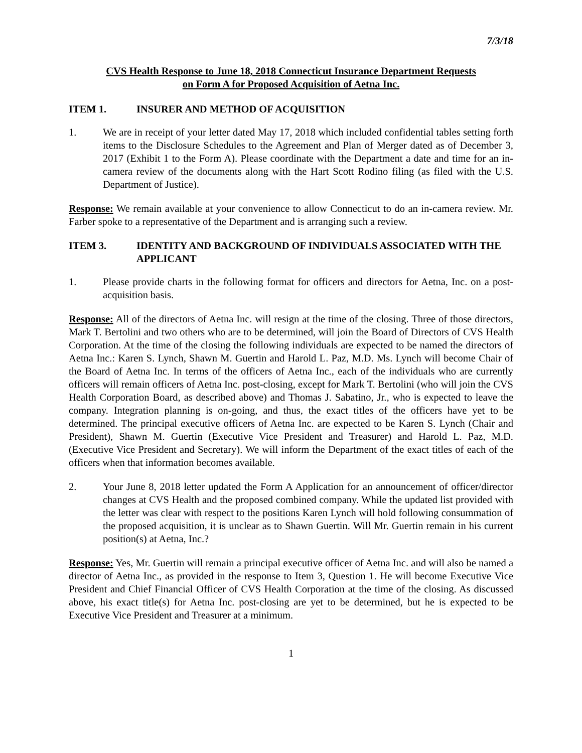7/3/18
CVS Health Response to June 18, 2018 Connecticut Insurance Department Requests
on Form A for Proposed Acquisition of Aetna Inc.
ITEM 1. INSURER AND METHOD OF ACQUISITION
1. We are in receipt of your letter dated May 17, 2018 which included confidential tables setting forth items to the Disclosure Schedules to the Agreement and Plan of Merger dated as of December 3, 2017 (Exhibit 1 to the Form A). Please coordinate with the Department a date and time for an in-camera review of the documents along with the Hart Scott Rodino filing (as filed with the U.S. Department of Justice).
Response: We remain available at your convenience to allow Connecticut to do an in-camera review. Mr. Farber spoke to a representative of the Department and is arranging such a review.
ITEM 3. IDENTITY AND BACKGROUND OF INDIVIDUALS ASSOCIATED WITH THE APPLICANT
1. Please provide charts in the following format for officers and directors for Aetna, Inc. on a post-acquisition basis.
Response: All of the directors of Aetna Inc. will resign at the time of the closing. Three of those directors, Mark T. Bertolini and two others who are to be determined, will join the Board of Directors of CVS Health Corporation. At the time of the closing the following individuals are expected to be named the directors of Aetna Inc.: Karen S. Lynch, Shawn M. Guertin and Harold L. Paz, M.D. Ms. Lynch will become Chair of the Board of Aetna Inc. In terms of the officers of Aetna Inc., each of the individuals who are currently officers will remain officers of Aetna Inc. post-closing, except for Mark T. Bertolini (who will join the CVS Health Corporation Board, as described above) and Thomas J. Sabatino, Jr., who is expected to leave the company. Integration planning is on-going, and thus, the exact titles of the officers have yet to be determined. The principal executive officers of Aetna Inc. are expected to be Karen S. Lynch (Chair and President), Shawn M. Guertin (Executive Vice President and Treasurer) and Harold L. Paz, M.D. (Executive Vice President and Secretary). We will inform the Department of the exact titles of each of the officers when that information becomes available.
2. Your June 8, 2018 letter updated the Form A Application for an announcement of officer/director changes at CVS Health and the proposed combined company. While the updated list provided with the letter was clear with respect to the positions Karen Lynch will hold following consummation of the proposed acquisition, it is unclear as to Shawn Guertin. Will Mr. Guertin remain in his current position(s) at Aetna, Inc.?
Response: Yes, Mr. Guertin will remain a principal executive officer of Aetna Inc. and will also be named a director of Aetna Inc., as provided in the response to Item 3, Question 1. He will become Executive Vice President and Chief Financial Officer of CVS Health Corporation at the time of the closing. As discussed above, his exact title(s) for Aetna Inc. post-closing are yet to be determined, but he is expected to be Executive Vice President and Treasurer at a minimum.
1